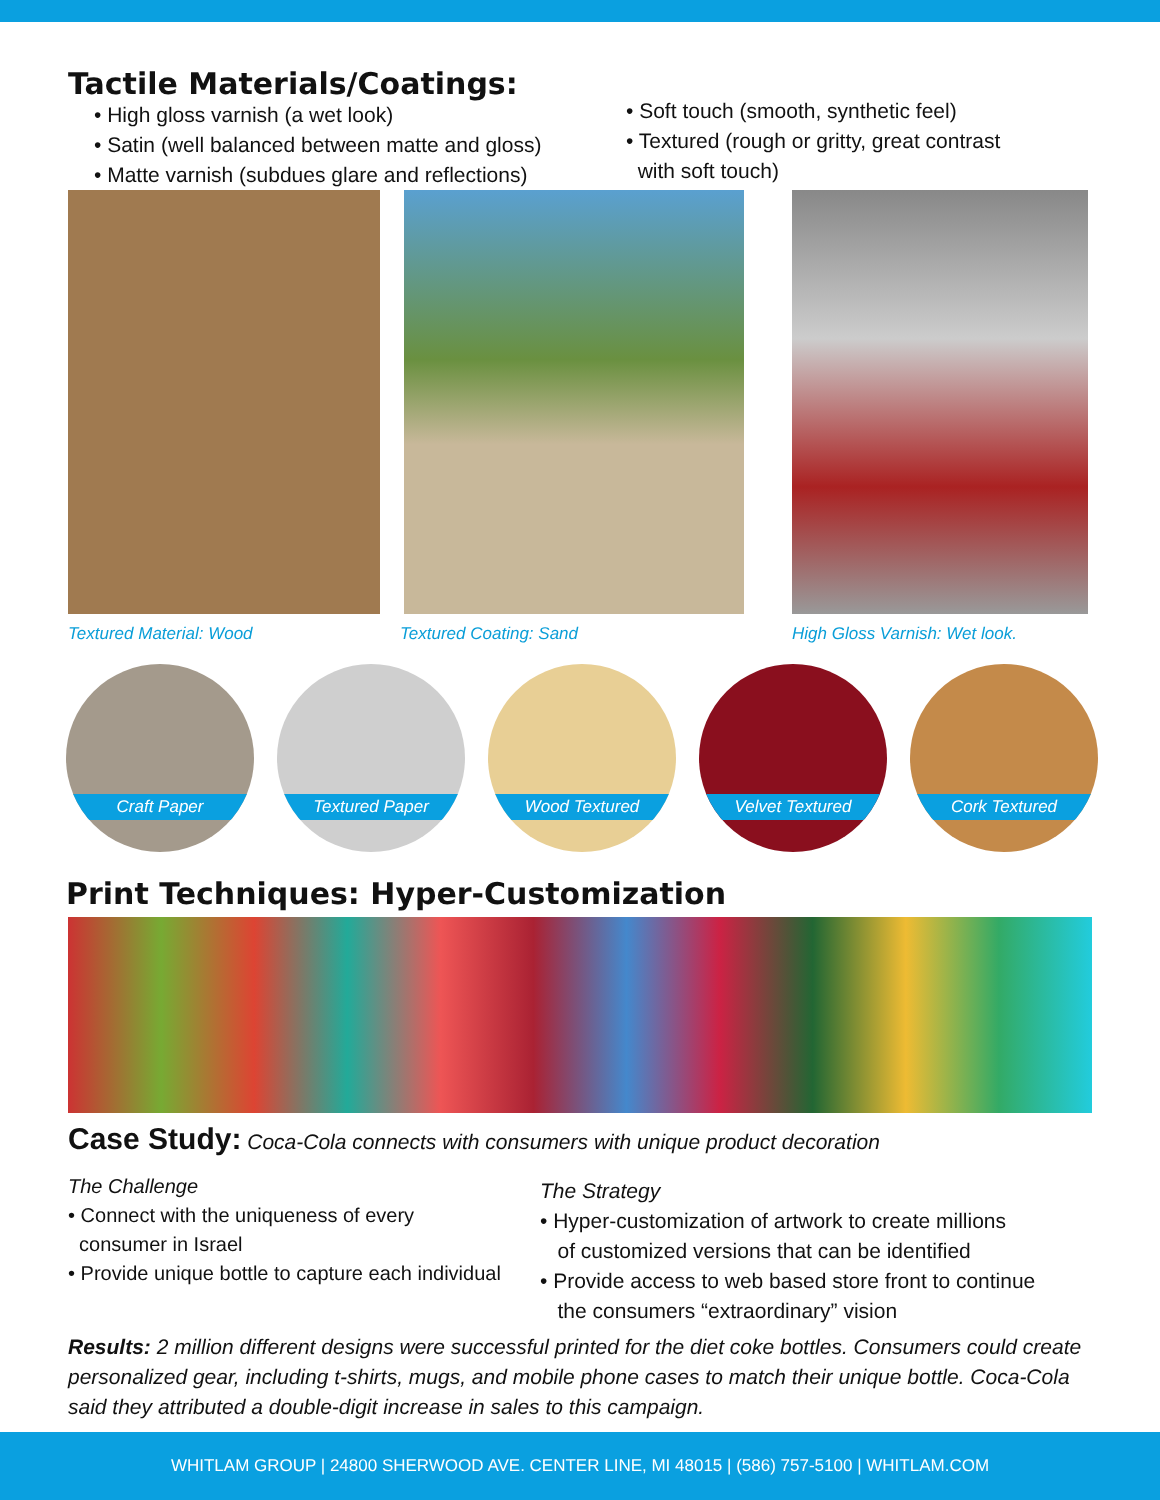Tactile Materials/Coatings:
• High gloss varnish (a wet look)
• Satin (well balanced between matte and gloss)
• Matte varnish (subdues glare and reflections)
• Soft touch (smooth, synthetic feel)
• Textured (rough or gritty, great contrast
with soft touch)
Textured Material: Wood Textured Coating: Sand High Gloss Varnish: Wet look.
Craft Paper
Textured Paper
Wood Textured
Velvet Textured
Cork Textured
Print Techniques: Hyper-Customization
Case Study: Coca-Cola connects with consumers with unique product decoration
The Challenge
• Connect with the uniqueness of every
consumer in Israel
• Provide unique bottle to capture each individual
The Strategy
• Hyper-customization of artwork to create millions
of customized versions that can be identified
• Provide access to web based store front to continue
the consumers “extraordinary” vision
Results: 2 million different designs were successful printed for the diet coke bottles. Consumers could create personalized gear, including t-shirts, mugs, and mobile phone cases to match their unique bottle. Coca-Cola said they attributed a double-digit increase in sales to this campaign.
WHITLAM GROUP | 24800 SHERWOOD AVE. CENTER LINE, MI 48015 | (586) 757-5100 | WHITLAM.COM